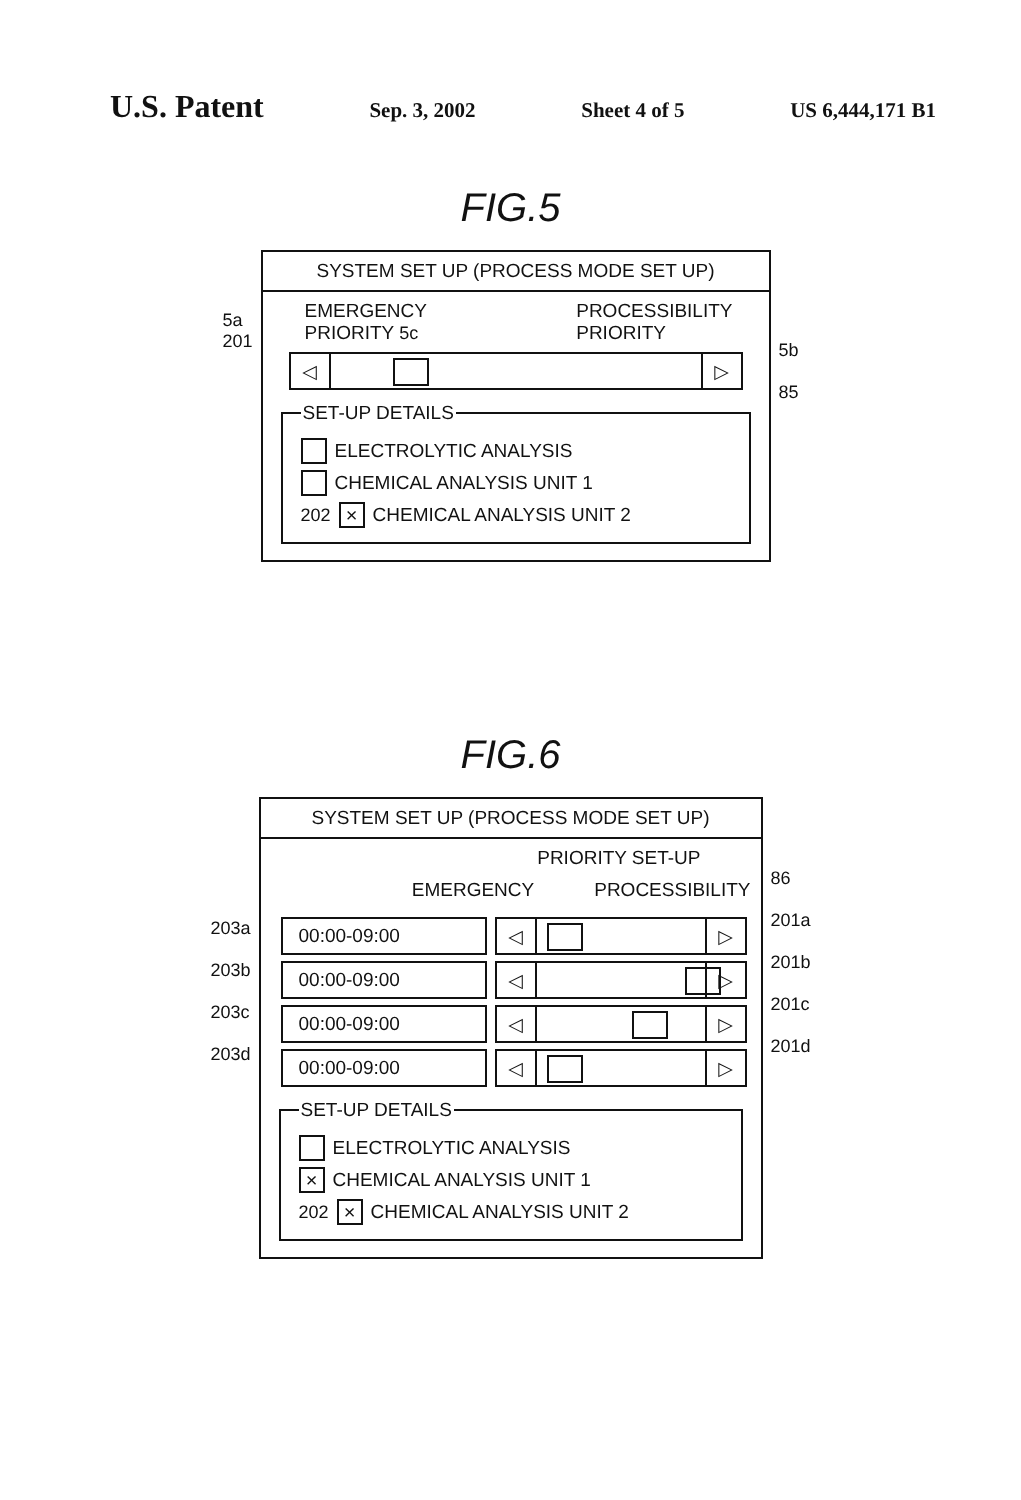U.S. Patent Sep. 3, 2002 Sheet 4 of 5 US 6,444,171 B1
FIG.5
5a
201
SYSTEM SET UP (PROCESS MODE SET UP)
EMERGENCY
PRIORITY 5c PROCESSIBILITY
PRIORITY
◁ ▷
SET-UP DETAILS
ELECTROLYTIC ANALYSIS
CHEMICAL ANALYSIS UNIT 1
202 × CHEMICAL ANALYSIS UNIT 2
5b
85
FIG.6
203a
203b
203c
203d
SYSTEM SET UP (PROCESS MODE SET UP)
PRIORITY SET-UP
EMERGENCY PROCESSIBILITY
00:00-09:00
◁ ▷
00:00-09:00
◁ ▷
00:00-09:00
◁ ▷
00:00-09:00
◁ ▷
SET-UP DETAILS
ELECTROLYTIC ANALYSIS
× CHEMICAL ANALYSIS UNIT 1
202 × CHEMICAL ANALYSIS UNIT 2
86
201a
201b
201c
201d